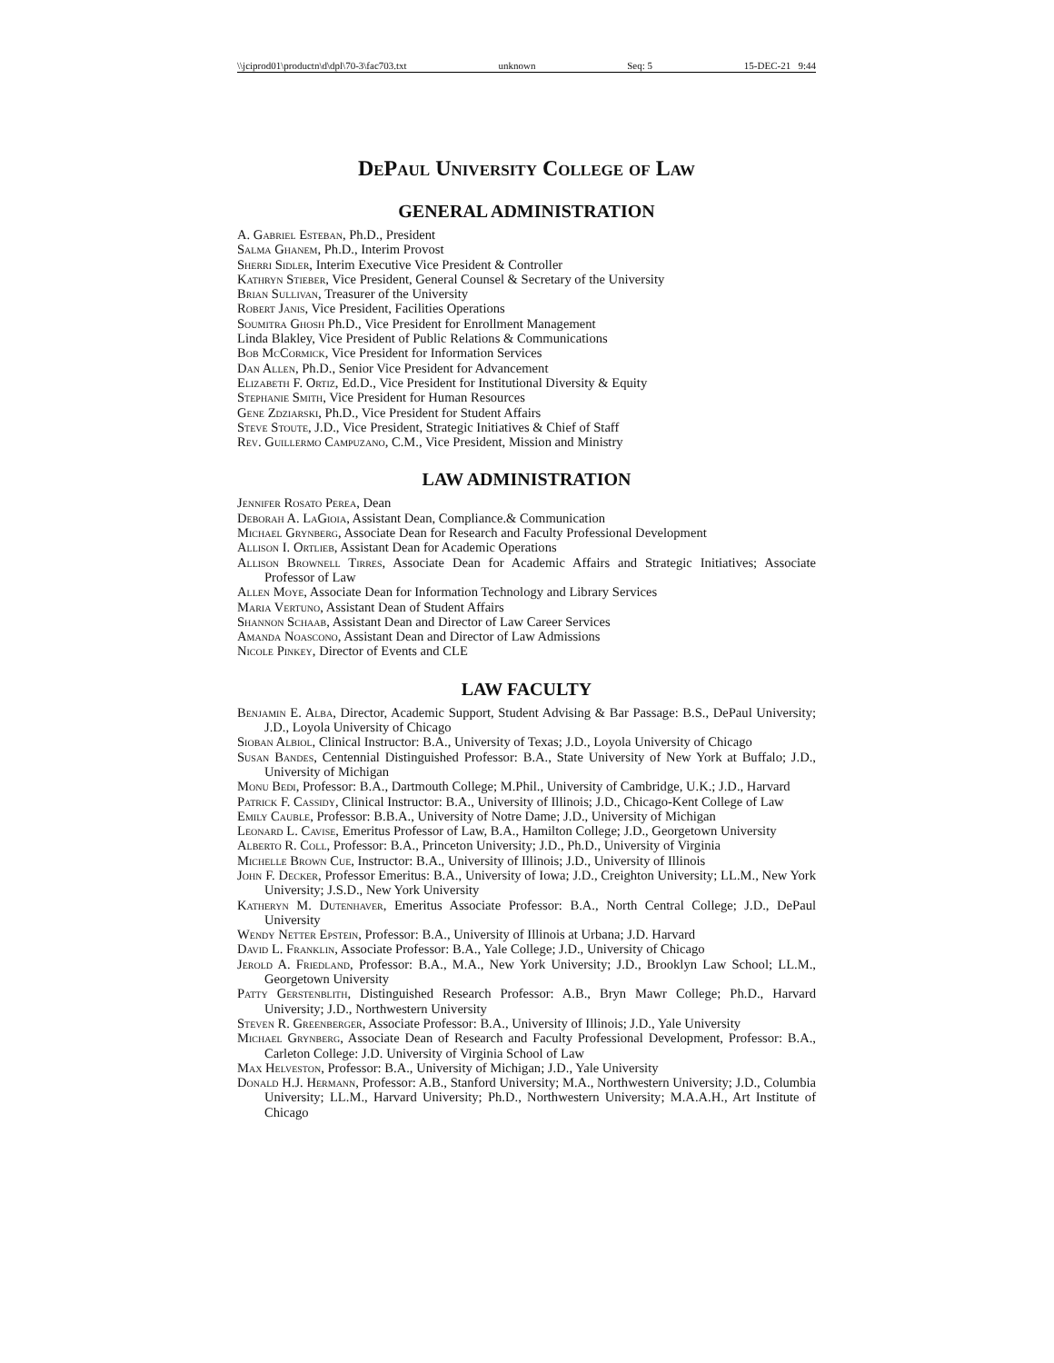\\jciprod01\productn\d\dpl\70-3\fac703.txt unknown Seq: 5 15-DEC-21 9:44
DePaul University College of Law
GENERAL ADMINISTRATION
A. Gabriel Esteban, Ph.D., President
Salma Ghanem, Ph.D., Interim Provost
Sherri Sidler, Interim Executive Vice President & Controller
Kathryn Stieber, Vice President, General Counsel & Secretary of the University
Brian Sullivan, Treasurer of the University
Robert Janis, Vice President, Facilities Operations
Soumitra Ghosh Ph.D., Vice President for Enrollment Management
Linda Blakley, Vice President of Public Relations & Communications
Bob McCormick, Vice President for Information Services
Dan Allen, Ph.D., Senior Vice President for Advancement
Elizabeth F. Ortiz, Ed.D., Vice President for Institutional Diversity & Equity
Stephanie Smith, Vice President for Human Resources
Gene Zdziarski, Ph.D., Vice President for Student Affairs
Steve Stoute, J.D., Vice President, Strategic Initiatives & Chief of Staff
Rev. Guillermo Campuzano, C.M., Vice President, Mission and Ministry
LAW ADMINISTRATION
Jennifer Rosato Perea, Dean
Deborah A. LaGioia, Assistant Dean, Compliance.& Communication
Michael Grynberg, Associate Dean for Research and Faculty Professional Development
Allison I. Ortlieb, Assistant Dean for Academic Operations
Allison Brownell Tirres, Associate Dean for Academic Affairs and Strategic Initiatives; Associate Professor of Law
Allen Moye, Associate Dean for Information Technology and Library Services
Maria Vertuno, Assistant Dean of Student Affairs
Shannon Schaab, Assistant Dean and Director of Law Career Services
Amanda Noascono, Assistant Dean and Director of Law Admissions
Nicole Pinkey, Director of Events and CLE
LAW FACULTY
Benjamin E. Alba, Director, Academic Support, Student Advising & Bar Passage: B.S., DePaul University; J.D., Loyola University of Chicago
Sioban Albiol, Clinical Instructor: B.A., University of Texas; J.D., Loyola University of Chicago
Susan Bandes, Centennial Distinguished Professor: B.A., State University of New York at Buffalo; J.D., University of Michigan
Monu Bedi, Professor: B.A., Dartmouth College; M.Phil., University of Cambridge, U.K.; J.D., Harvard
Patrick F. Cassidy, Clinical Instructor: B.A., University of Illinois; J.D., Chicago-Kent College of Law
Emily Cauble, Professor: B.B.A., University of Notre Dame; J.D., University of Michigan
Leonard L. Cavise, Emeritus Professor of Law, B.A., Hamilton College; J.D., Georgetown University
Alberto R. Coll, Professor: B.A., Princeton University; J.D., Ph.D., University of Virginia
Michelle Brown Cue, Instructor: B.A., University of Illinois; J.D., University of Illinois
John F. Decker, Professor Emeritus: B.A., University of Iowa; J.D., Creighton University; LL.M., New York University; J.S.D., New York University
Katheryn M. Dutenhaver, Emeritus Associate Professor: B.A., North Central College; J.D., DePaul University
Wendy Netter Epstein, Professor: B.A., University of Illinois at Urbana; J.D. Harvard
David L. Franklin, Associate Professor: B.A., Yale College; J.D., University of Chicago
Jerold A. Friedland, Professor: B.A., M.A., New York University; J.D., Brooklyn Law School; LL.M., Georgetown University
Patty Gerstenblith, Distinguished Research Professor: A.B., Bryn Mawr College; Ph.D., Harvard University; J.D., Northwestern University
Steven R. Greenberger, Associate Professor: B.A., University of Illinois; J.D., Yale University
Michael Grynberg, Associate Dean of Research and Faculty Professional Development, Professor: B.A., Carleton College: J.D. University of Virginia School of Law
Max Helveston, Professor: B.A., University of Michigan; J.D., Yale University
Donald H.J. Hermann, Professor: A.B., Stanford University; M.A., Northwestern University; J.D., Columbia University; LL.M., Harvard University; Ph.D., Northwestern University; M.A.A.H., Art Institute of Chicago